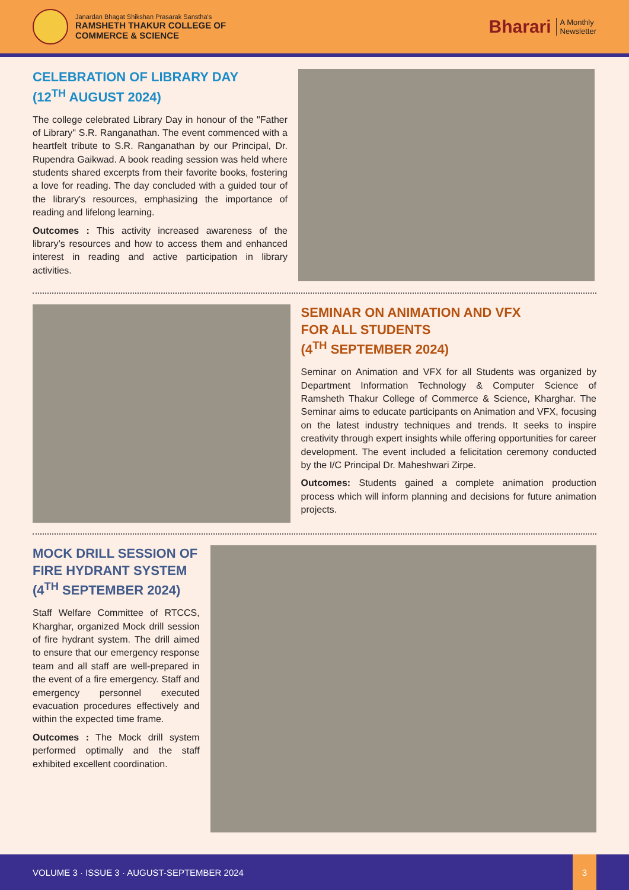Janardan Bhagat Shikshan Prasarak Sanstha's
RAMSHETH THAKUR COLLEGE OF
COMMERCE & SCIENCE
Bharari A Monthly
Newsletter
CELEBRATION OF LIBRARY DAY
(12<sup>TH</sup> AUGUST 2024)
The college celebrated Library Day in honour of the "Father of Library" S.R. Ranganathan. The event commenced with a heartfelt tribute to S.R. Ranganathan by our Principal, Dr. Rupendra Gaikwad. A book reading session was held where students shared excerpts from their favorite books, fostering a love for reading. The day concluded with a guided tour of the library's resources, emphasizing the importance of reading and lifelong learning.
Outcomes : This activity increased awareness of the library’s resources and how to access them and enhanced interest in reading and active participation in library activities.
SEMINAR ON ANIMATION AND VFX
FOR ALL STUDENTS
(4<sup>TH</sup> SEPTEMBER 2024)
Seminar on Animation and VFX for all Students was organized by Department Information Technology & Computer Science of Ramsheth Thakur College of Commerce & Science, Kharghar. The Seminar aims to educate participants on Animation and VFX, focusing on the latest industry techniques and trends. It seeks to inspire creativity through expert insights while offering opportunities for career development. The event included a felicitation ceremony conducted by the I/C Principal Dr. Maheshwari Zirpe.
Outcomes: Students gained a complete animation production process which will inform planning and decisions for future animation projects.
MOCK DRILL SESSION OF
FIRE HYDRANT SYSTEM
(4<sup>TH</sup> SEPTEMBER 2024)
Staff Welfare Committee of RTCCS, Kharghar, organized Mock drill session of fire hydrant system. The drill aimed to ensure that our emergency response team and all staff are well-prepared in the event of a fire emergency. Staff and emergency personnel executed evacuation procedures effectively and within the expected time frame.
Outcomes : The Mock drill system performed optimally and the staff exhibited excellent coordination.
VOLUME 3 · ISSUE 3 · AUGUST-SEPTEMBER 2024
3